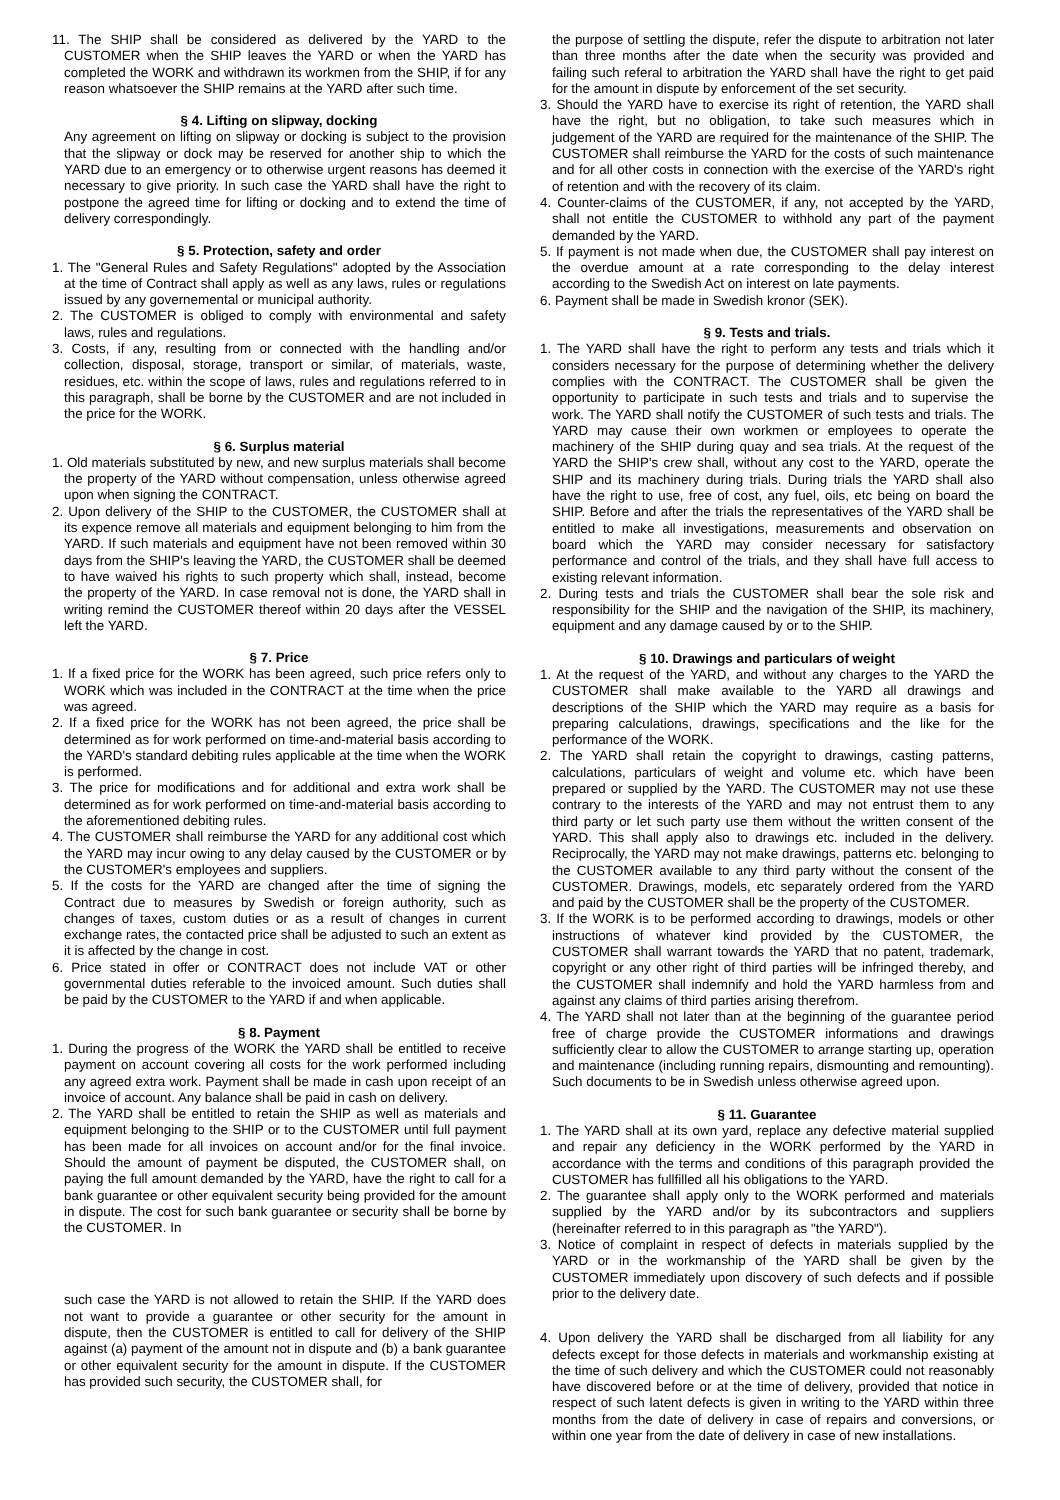11. The SHIP shall be considered as delivered by the YARD to the CUSTOMER when the SHIP leaves the YARD or when the YARD has completed the WORK and withdrawn its workmen from the SHIP, if for any reason whatsoever the SHIP remains at the YARD after such time.
§ 4. Lifting on slipway, docking
Any agreement on lifting on slipway or docking is subject to the provision that the slipway or dock may be reserved for another ship to which the YARD due to an emergency or to otherwise urgent reasons has deemed it necessary to give priority. In such case the YARD shall have the right to postpone the agreed time for lifting or docking and to extend the time of delivery correspondingly.
§ 5. Protection, safety and order
1. The "General Rules and Safety Regulations" adopted by the Association at the time of Contract shall apply as well as any laws, rules or regulations issued by any governemental or municipal authority.
2. The CUSTOMER is obliged to comply with environmental and safety laws, rules and regulations.
3. Costs, if any, resulting from or connected with the handling and/or collection, disposal, storage, transport or similar, of materials, waste, residues, etc. within the scope of laws, rules and regulations referred to in this paragraph, shall be borne by the CUSTOMER and are not included in the price for the WORK.
§ 6. Surplus material
1. Old materials substituted by new, and new surplus materials shall become the property of the YARD without compensation, unless otherwise agreed upon when signing the CONTRACT.
2. Upon delivery of the SHIP to the CUSTOMER, the CUSTOMER shall at its expence remove all materials and equipment belonging to him from the YARD. If such materials and equipment have not been removed within 30 days from the SHIP's leaving the YARD, the CUSTOMER shall be deemed to have waived his rights to such property which shall, instead, become the property of the YARD. In case removal not is done, the YARD shall in writing remind the CUSTOMER thereof within 20 days after the VESSEL left the YARD.
§ 7. Price
1. If a fixed price for the WORK has been agreed, such price refers only to WORK which was included in the CONTRACT at the time when the price was agreed.
2. If a fixed price for the WORK has not been agreed, the price shall be determined as for work performed on time-and-material basis according to the YARD's standard debiting rules applicable at the time when the WORK is performed.
3. The price for modifications and for additional and extra work shall be determined as for work performed on time-and-material basis according to the aforementioned debiting rules.
4. The CUSTOMER shall reimburse the YARD for any additional cost which the YARD may incur owing to any delay caused by the CUSTOMER or by the CUSTOMER's employees and suppliers.
5. If the costs for the YARD are changed after the time of signing the Contract due to measures by Swedish or foreign authority, such as changes of taxes, custom duties or as a result of changes in current exchange rates, the contacted price shall be adjusted to such an extent as it is affected by the change in cost.
6. Price stated in offer or CONTRACT does not include VAT or other governmental duties referable to the invoiced amount. Such duties shall be paid by the CUSTOMER to the YARD if and when applicable.
§ 8. Payment
1. During the progress of the WORK the YARD shall be entitled to receive payment on account covering all costs for the work performed including any agreed extra work. Payment shall be made in cash upon receipt of an invoice of account. Any balance shall be paid in cash on delivery.
2. The YARD shall be entitled to retain the SHIP as well as materials and equipment belonging to the SHIP or to the CUSTOMER until full payment has been made for all invoices on account and/or for the final invoice. Should the amount of payment be disputed, the CUSTOMER shall, on paying the full amount demanded by the YARD, have the right to call for a bank guarantee or other equivalent security being provided for the amount in dispute. The cost for such bank guarantee or security shall be borne by the CUSTOMER. In
such case the YARD is not allowed to retain the SHIP. If the YARD does not want to provide a guarantee or other security for the amount in dispute, then the CUSTOMER is entitled to call for delivery of the SHIP against (a) payment of the amount not in dispute and (b) a bank guarantee or other equivalent security for the amount in dispute. If the CUSTOMER has provided such security, the CUSTOMER shall, for
the purpose of settling the dispute, refer the dispute to arbitration not later than three months after the date when the security was provided and failing such referal to arbitration the YARD shall have the right to get paid for the amount in dispute by enforcement of the set security.
3. Should the YARD have to exercise its right of retention, the YARD shall have the right, but no obligation, to take such measures which in judgement of the YARD are required for the maintenance of the SHIP. The CUSTOMER shall reimburse the YARD for the costs of such maintenance and for all other costs in connection with the exercise of the YARD's right of retention and with the recovery of its claim.
4. Counter-claims of the CUSTOMER, if any, not accepted by the YARD, shall not entitle the CUSTOMER to withhold any part of the payment demanded by the YARD.
5. If payment is not made when due, the CUSTOMER shall pay interest on the overdue amount at a rate corresponding to the delay interest according to the Swedish Act on interest on late payments.
6. Payment shall be made in Swedish kronor (SEK).
§ 9. Tests and trials.
1. The YARD shall have the right to perform any tests and trials which it considers necessary for the purpose of determining whether the delivery complies with the CONTRACT. The CUSTOMER shall be given the opportunity to participate in such tests and trials and to supervise the work. The YARD shall notify the CUSTOMER of such tests and trials. The YARD may cause their own workmen or employees to operate the machinery of the SHIP during quay and sea trials. At the request of the YARD the SHIP's crew shall, without any cost to the YARD, operate the SHIP and its machinery during trials. During trials the YARD shall also have the right to use, free of cost, any fuel, oils, etc being on board the SHIP. Before and after the trials the representatives of the YARD shall be entitled to make all investigations, measurements and observation on board which the YARD may consider necessary for satisfactory performance and control of the trials, and they shall have full access to existing relevant information.
2. During tests and trials the CUSTOMER shall bear the sole risk and responsibility for the SHIP and the navigation of the SHIP, its machinery, equipment and any damage caused by or to the SHIP.
§ 10. Drawings and particulars of weight
1. At the request of the YARD, and without any charges to the YARD the CUSTOMER shall make available to the YARD all drawings and descriptions of the SHIP which the YARD may require as a basis for preparing calculations, drawings, specifications and the like for the performance of the WORK.
2. The YARD shall retain the copyright to drawings, casting patterns, calculations, particulars of weight and volume etc. which have been prepared or supplied by the YARD. The CUSTOMER may not use these contrary to the interests of the YARD and may not entrust them to any third party or let such party use them without the written consent of the YARD. This shall apply also to drawings etc. included in the delivery. Reciprocally, the YARD may not make drawings, patterns etc. belonging to the CUSTOMER available to any third party without the consent of the CUSTOMER. Drawings, models, etc separately ordered from the YARD and paid by the CUSTOMER shall be the property of the CUSTOMER.
3. If the WORK is to be performed according to drawings, models or other instructions of whatever kind provided by the CUSTOMER, the CUSTOMER shall warrant towards the YARD that no patent, trademark, copyright or any other right of third parties will be infringed thereby, and the CUSTOMER shall indemnify and hold the YARD harmless from and against any claims of third parties arising therefrom.
4. The YARD shall not later than at the beginning of the guarantee period free of charge provide the CUSTOMER informations and drawings sufficiently clear to allow the CUSTOMER to arrange starting up, operation and maintenance (including running repairs, dismounting and remounting). Such documents to be in Swedish unless otherwise agreed upon.
§ 11. Guarantee
1. The YARD shall at its own yard, replace any defective material supplied and repair any deficiency in the WORK performed by the YARD in accordance with the terms and conditions of this paragraph provided the CUSTOMER has fullfilled all his obligations to the YARD.
2. The guarantee shall apply only to the WORK performed and materials supplied by the YARD and/or by its subcontractors and suppliers (hereinafter referred to in this paragraph as "the YARD").
3. Notice of complaint in respect of defects in materials supplied by the YARD or in the workmanship of the YARD shall be given by the CUSTOMER immediately upon discovery of such defects and if possible prior to the delivery date.
4. Upon delivery the YARD shall be discharged from all liability for any defects except for those defects in materials and workmanship existing at the time of such delivery and which the CUSTOMER could not reasonably have discovered before or at the time of delivery, provided that notice in respect of such latent defects is given in writing to the YARD within three months from the date of delivery in case of repairs and conversions, or within one year from the date of delivery in case of new installations.